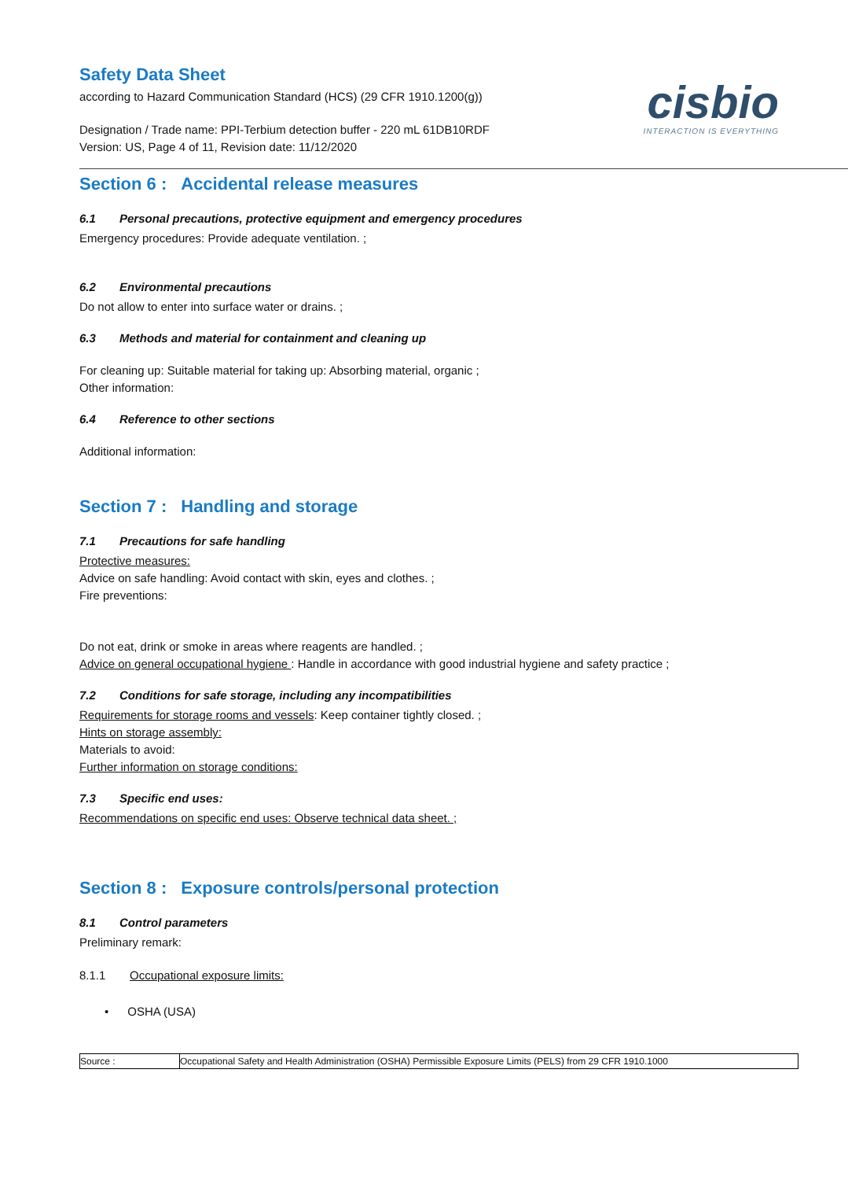cisbio
INTERACTION IS EVERYTHING
Safety Data Sheet
according to Hazard Communication Standard (HCS) (29 CFR 1910.1200(g))
Designation / Trade name: PPI-Terbium detection buffer - 220 mL 61DB10RDF
Version: US, Page 4 of 11, Revision date: 11/12/2020
Section 6 : Accidental release measures
6.1 Personal precautions, protective equipment and emergency procedures
Emergency procedures: Provide adequate ventilation. ;
6.2 Environmental precautions
Do not allow to enter into surface water or drains. ;
6.3 Methods and material for containment and cleaning up
For cleaning up: Suitable material for taking up: Absorbing material, organic ;
Other information:
6.4 Reference to other sections
Additional information:
Section 7 : Handling and storage
7.1 Precautions for safe handling
Protective measures:
Advice on safe handling: Avoid contact with skin, eyes and clothes. ;
Fire preventions:
Do not eat, drink or smoke in areas where reagents are handled. ;
Advice on general occupational hygiene : Handle in accordance with good industrial hygiene and safety practice ;
7.2 Conditions for safe storage, including any incompatibilities
Requirements for storage rooms and vessels: Keep container tightly closed. ;
Hints on storage assembly:
Materials to avoid:
Further information on storage conditions:
7.3 Specific end uses:
Recommendations on specific end uses: Observe technical data sheet. ;
Section 8 : Exposure controls/personal protection
8.1 Control parameters
Preliminary remark:
8.1.1 Occupational exposure limits:
• OSHA (USA)
| Source : | Occupational Safety and Health Administration (OSHA) Permissible Exposure Limits (PELS) from 29 CFR 1910.1000 |